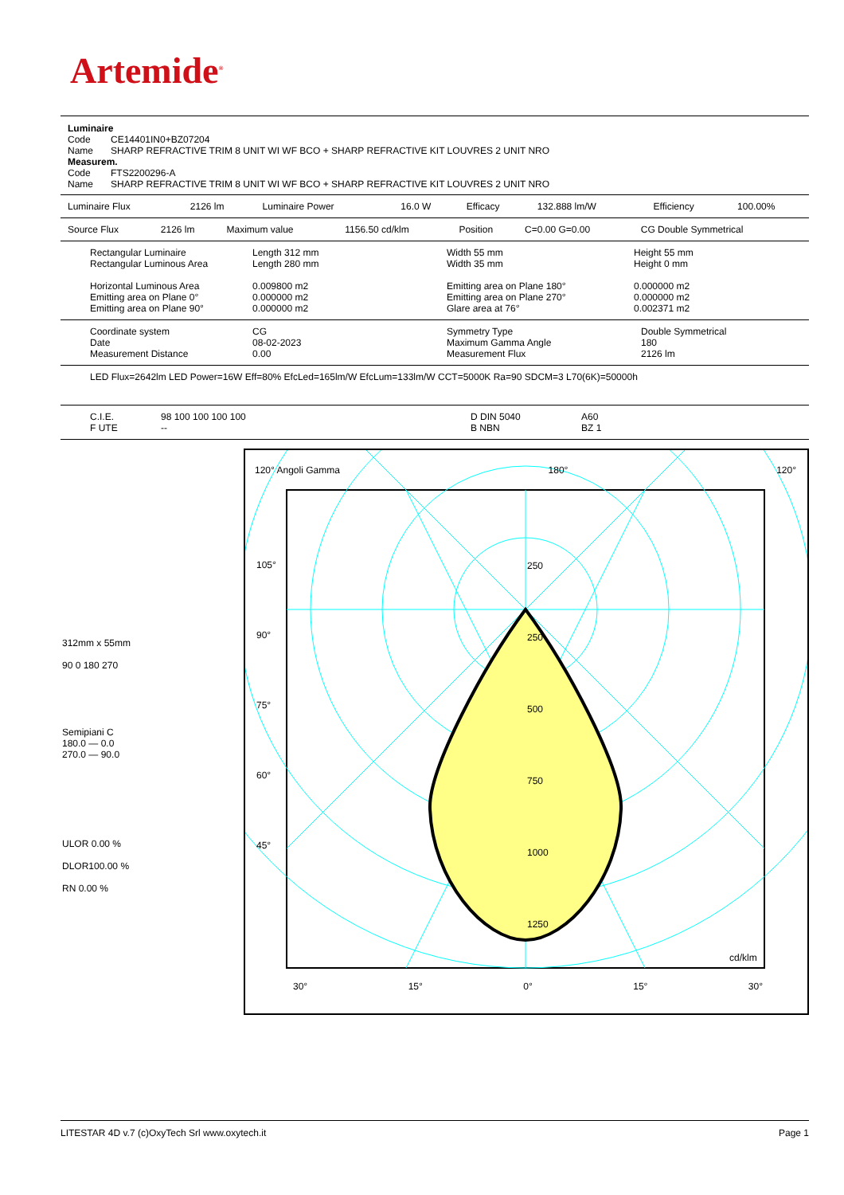Artemide<sup>®</sup>
| Luminaire | |
| Code | CE14401IN0+BZ07204 |
| Name | SHARP REFRACTIVE TRIM 8 UNIT WI WF BCO + SHARP REFRACTIVE KIT LOUVRES 2 UNIT NRO |
| Measurem. | |
| Code | FTS2200296-A |
| Name | SHARP REFRACTIVE TRIM 8 UNIT WI WF BCO + SHARP REFRACTIVE KIT LOUVRES 2 UNIT NRO |
| Luminaire Flux | 2126 lm | Luminaire Power | 16.0 W | Efficacy | 132.888 lm/W | Efficiency | 100.00% |
| Source Flux | 2126 lm | Maximum value | 1156.50 cd/klm | Position | C=0.00 G=0.00 | CG Double Symmetrical |
| Rectangular Luminaire Rectangular Luminous Area Horizontal Luminous Area Emitting area on Plane 0° Emitting area on Plane 90° | Length 312 mm Length 280 mm 0.009800 m2 0.000000 m2 0.000000 m2 | Width 55 mm Width 35 mm Emitting area on Plane 180° Emitting area on Plane 270° Glare area at 76° | Height 55 mm Height 0 mm 0.000000 m2 0.000000 m2 0.002371 m2 |
| Coordinate system Date Measurement Distance | CG 08-02-2023 0.00 | Symmetry Type Maximum Gamma Angle Measurement Flux | Double Symmetrical 180 2126 lm |
| LED Flux=2642lm LED Power=16W Eff=80% EfcLed=165lm/W EfcLum=133lm/W CCT=5000K Ra=90 SDCM=3 L70(6K)=50000h |
| C.I.E. F UTE | 98 100 100 100 100 -- | D DIN 5040 B NBN | A60 BZ 1 |
312mm x 55mm
90 0 180 270
Semipiani C
180.0 — 0.0
270.0 — 90.0
ULOR 0.00 %
DLOR100.00 %
RN 0.00 %
120° Angoli Gamma 180° 120°
30° 15° 0° 15° 30°
cd/klm
105°
90°
75°
60°
45°
250
250
500
750
1000
1250
LITESTAR 4D v.7 (c)OxyTech Srl www.oxytech.it Page 1